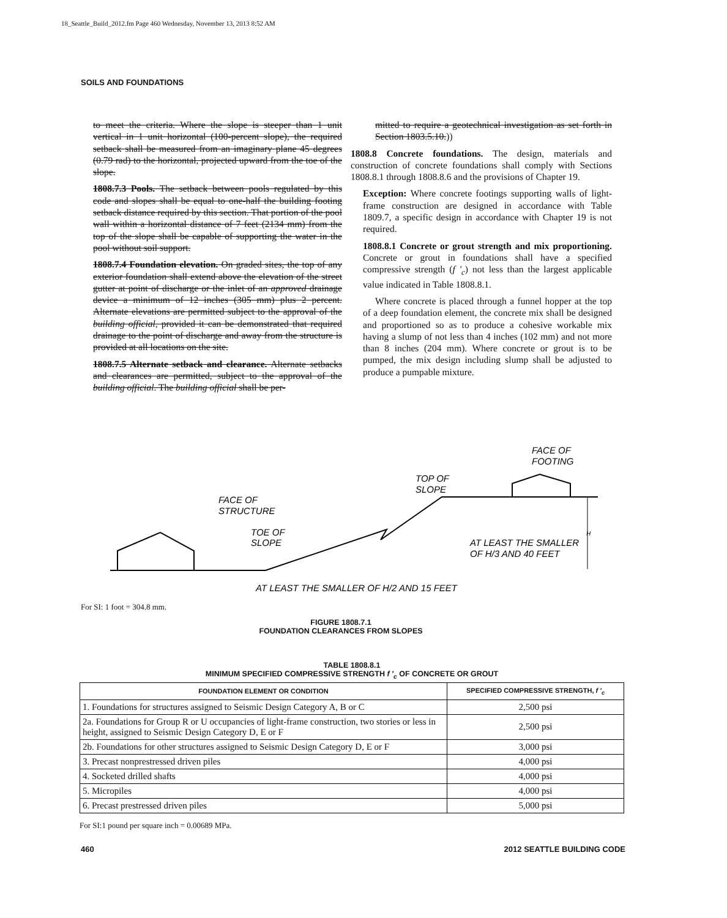18_Seattle_Build_2012.fm Page 460 Wednesday, November 13, 2013 8:52 AM
SOILS AND FOUNDATIONS
to meet the criteria. Where the slope is steeper than 1 unit vertical in 1 unit horizontal (100-percent slope), the required setback shall be measured from an imaginary plane 45 degrees (0.79 rad) to the horizontal, projected upward from the toe of the slope.
1808.7.3 Pools. The setback between pools regulated by this code and slopes shall be equal to one-half the building footing setback distance required by this section. That portion of the pool wall within a horizontal distance of 7 feet (2134 mm) from the top of the slope shall be capable of supporting the water in the pool without soil support.
1808.7.4 Foundation elevation. On graded sites, the top of any exterior foundation shall extend above the elevation of the street gutter at point of discharge or the inlet of an approved drainage device a minimum of 12 inches (305 mm) plus 2 percent. Alternate elevations are permitted subject to the approval of the building official, provided it can be demonstrated that required drainage to the point of discharge and away from the structure is provided at all locations on the site.
1808.7.5 Alternate setback and clearance. Alternate setbacks and clearances are permitted, subject to the approval of the building official. The building official shall be per-
mitted to require a geotechnical investigation as set forth in Section 1803.5.10.))
1808.8 Concrete foundations. The design, materials and construction of concrete foundations shall comply with Sections 1808.8.1 through 1808.8.6 and the provisions of Chapter 19.
Exception: Where concrete footings supporting walls of light-frame construction are designed in accordance with Table 1809.7, a specific design in accordance with Chapter 19 is not required.
1808.8.1 Concrete or grout strength and mix proportioning. Concrete or grout in foundations shall have a specified compressive strength (f ′<sub>c</sub>) not less than the largest applicable value indicated in Table 1808.8.1.
Where concrete is placed through a funnel hopper at the top of a deep foundation element, the concrete mix shall be designed and proportioned so as to produce a cohesive workable mix having a slump of not less than 4 inches (102 mm) and not more than 8 inches (204 mm). Where concrete or grout is to be pumped, the mix design including slump shall be adjusted to produce a pumpable mixture.
FACE OF
STRUCTURE
TOE OF
SLOPE
TOP OF
SLOPE
FACE OF
FOOTING
AT LEAST THE SMALLER
OF H/3 AND 40 FEET
H
AT LEAST THE SMALLER OF H/2 AND 15 FEET
For SI: 1 foot = 304.8 mm.
FIGURE 1808.7.1
FOUNDATION CLEARANCES FROM SLOPES
TABLE 1808.8.1
MINIMUM SPECIFIED COMPRESSIVE STRENGTH f ′<sub>c</sub> OF CONCRETE OR GROUT
| FOUNDATION ELEMENT OR CONDITION | SPECIFIED COMPRESSIVE STRENGTH, f ′<sub>c</sub> |
| --- | --- |
| 1. Foundations for structures assigned to Seismic Design Category A, B or C | 2,500 psi |
| 2a. Foundations for Group R or U occupancies of light-frame construction, two stories or less in height, assigned to Seismic Design Category D, E or F | 2,500 psi |
| 2b. Foundations for other structures assigned to Seismic Design Category D, E or F | 3,000 psi |
| 3. Precast nonprestressed driven piles | 4,000 psi |
| 4. Socketed drilled shafts | 4,000 psi |
| 5. Micropiles | 4,000 psi |
| 6. Precast prestressed driven piles | 5,000 psi |
For SI:1 pound per square inch = 0.00689 MPa.
460 2012 SEATTLE BUILDING CODE